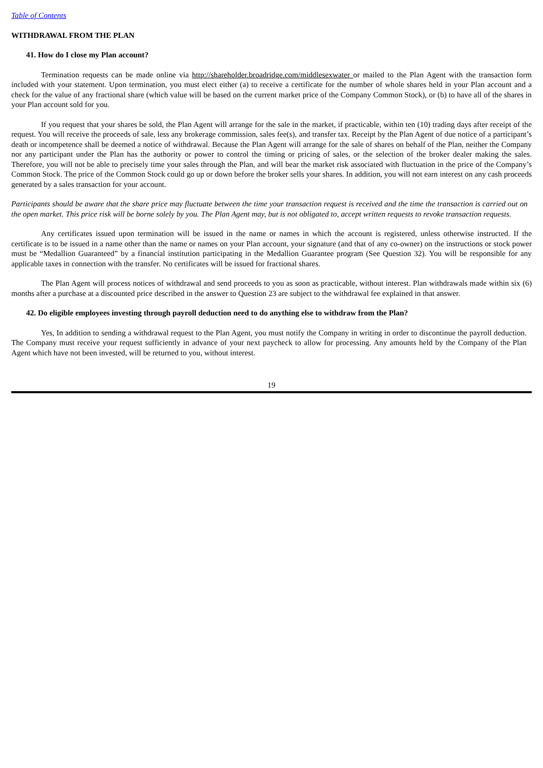Table of Contents
WITHDRAWAL FROM THE PLAN
41. How do I close my Plan account?
Termination requests can be made online via http://shareholder.broadridge.com/middlesexwater or mailed to the Plan Agent with the transaction form included with your statement. Upon termination, you must elect either (a) to receive a certificate for the number of whole shares held in your Plan account and a check for the value of any fractional share (which value will be based on the current market price of the Company Common Stock), or (b) to have all of the shares in your Plan account sold for you.
If you request that your shares be sold, the Plan Agent will arrange for the sale in the market, if practicable, within ten (10) trading days after receipt of the request. You will receive the proceeds of sale, less any brokerage commission, sales fee(s), and transfer tax. Receipt by the Plan Agent of due notice of a participant’s death or incompetence shall be deemed a notice of withdrawal. Because the Plan Agent will arrange for the sale of shares on behalf of the Plan, neither the Company nor any participant under the Plan has the authority or power to control the timing or pricing of sales, or the selection of the broker dealer making the sales. Therefore, you will not be able to precisely time your sales through the Plan, and will bear the market risk associated with fluctuation in the price of the Company’s Common Stock. The price of the Common Stock could go up or down before the broker sells your shares. In addition, you will not earn interest on any cash proceeds generated by a sales transaction for your account.
Participants should be aware that the share price may fluctuate between the time your transaction request is received and the time the transaction is carried out on the open market. This price risk will be borne solely by you. The Plan Agent may, but is not obligated to, accept written requests to revoke transaction requests.
Any certificates issued upon termination will be issued in the name or names in which the account is registered, unless otherwise instructed. If the certificate is to be issued in a name other than the name or names on your Plan account, your signature (and that of any co-owner) on the instructions or stock power must be “Medallion Guaranteed” by a financial institution participating in the Medallion Guarantee program (See Question 32). You will be responsible for any applicable taxes in connection with the transfer. No certificates will be issued for fractional shares.
The Plan Agent will process notices of withdrawal and send proceeds to you as soon as practicable, without interest. Plan withdrawals made within six (6) months after a purchase at a discounted price described in the answer to Question 23 are subject to the withdrawal fee explained in that answer.
42. Do eligible employees investing through payroll deduction need to do anything else to withdraw from the Plan?
Yes, In addition to sending a withdrawal request to the Plan Agent, you must notify the Company in writing in order to discontinue the payroll deduction. The Company must receive your request sufficiently in advance of your next paycheck to allow for processing. Any amounts held by the Company of the Plan Agent which have not been invested, will be returned to you, without interest.
19